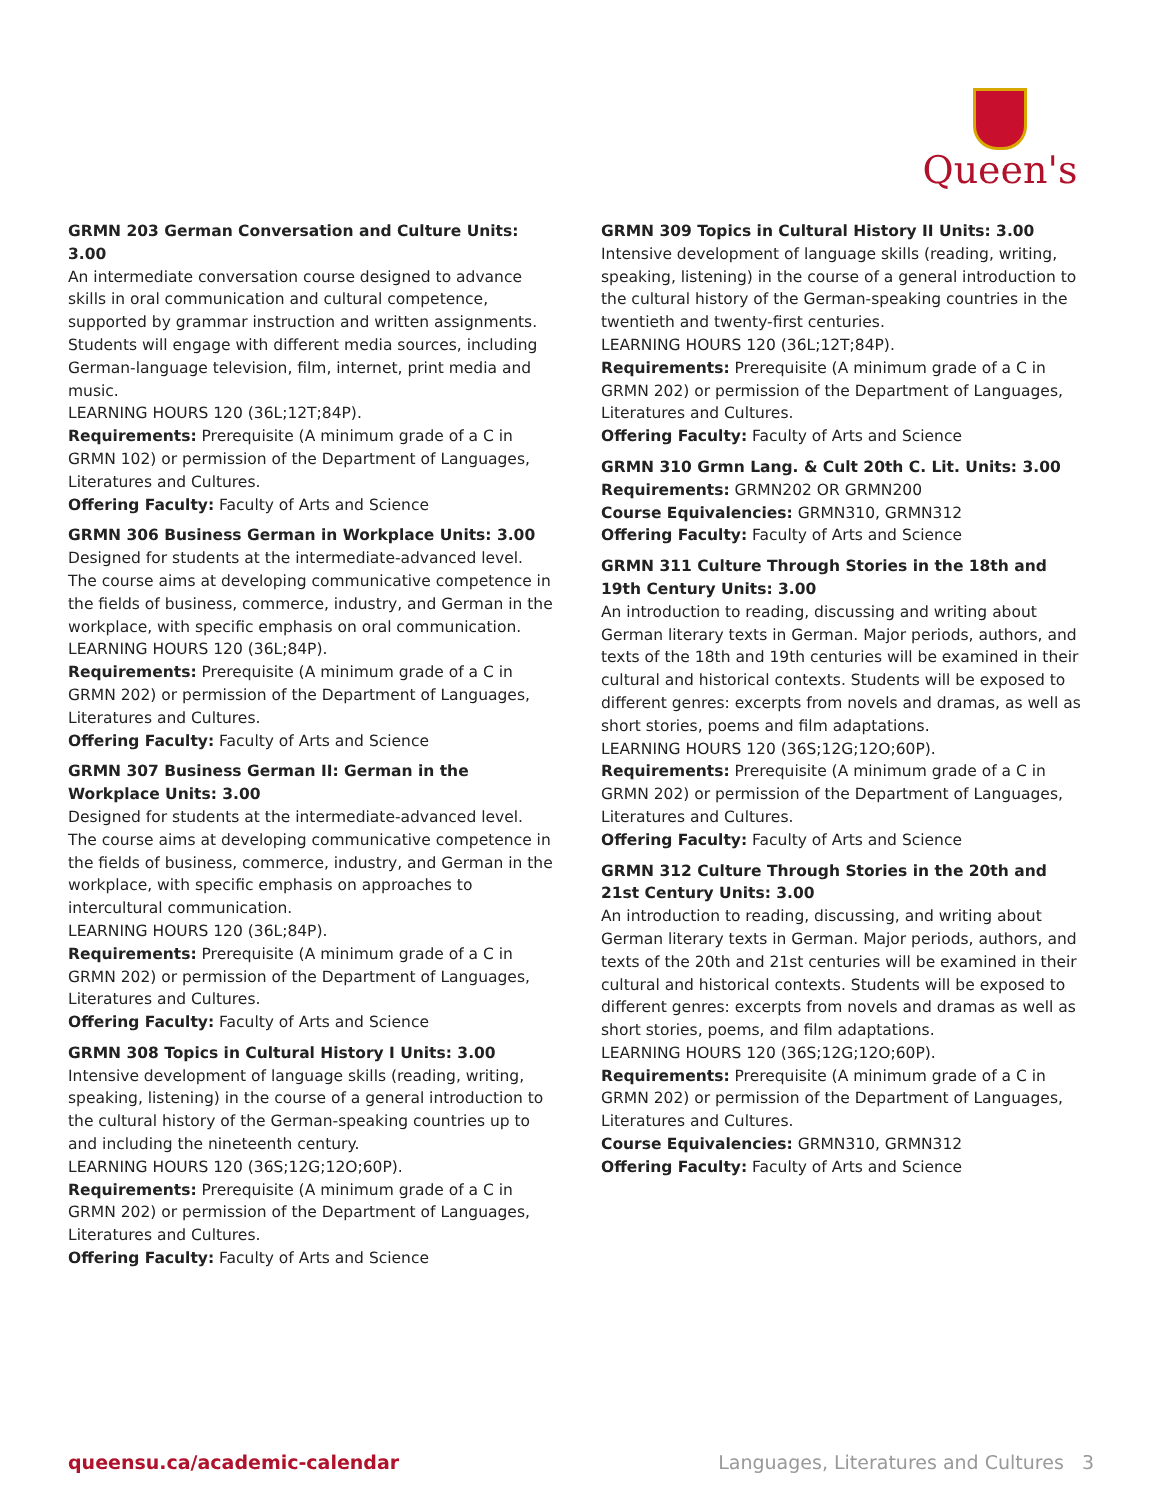Queen's
GRMN 203 German Conversation and Culture Units: 3.00
An intermediate conversation course designed to advance skills in oral communication and cultural competence, supported by grammar instruction and written assignments. Students will engage with different media sources, including German-language television, film, internet, print media and music.
LEARNING HOURS 120 (36L;12T;84P).
Requirements: Prerequisite (A minimum grade of a C in GRMN 102) or permission of the Department of Languages, Literatures and Cultures.
Offering Faculty: Faculty of Arts and Science
GRMN 306 Business German in Workplace Units: 3.00
Designed for students at the intermediate-advanced level. The course aims at developing communicative competence in the fields of business, commerce, industry, and German in the workplace, with specific emphasis on oral communication.
LEARNING HOURS 120 (36L;84P).
Requirements: Prerequisite (A minimum grade of a C in GRMN 202) or permission of the Department of Languages, Literatures and Cultures.
Offering Faculty: Faculty of Arts and Science
GRMN 307 Business German II: German in the Workplace Units: 3.00
Designed for students at the intermediate-advanced level. The course aims at developing communicative competence in the fields of business, commerce, industry, and German in the workplace, with specific emphasis on approaches to intercultural communication.
LEARNING HOURS 120 (36L;84P).
Requirements: Prerequisite (A minimum grade of a C in GRMN 202) or permission of the Department of Languages, Literatures and Cultures.
Offering Faculty: Faculty of Arts and Science
GRMN 308 Topics in Cultural History I Units: 3.00
Intensive development of language skills (reading, writing, speaking, listening) in the course of a general introduction to the cultural history of the German-speaking countries up to and including the nineteenth century.
LEARNING HOURS 120 (36S;12G;12O;60P).
Requirements: Prerequisite (A minimum grade of a C in GRMN 202) or permission of the Department of Languages, Literatures and Cultures.
Offering Faculty: Faculty of Arts and Science
GRMN 309 Topics in Cultural History II Units: 3.00
Intensive development of language skills (reading, writing, speaking, listening) in the course of a general introduction to the cultural history of the German-speaking countries in the twentieth and twenty-first centuries.
LEARNING HOURS 120 (36L;12T;84P).
Requirements: Prerequisite (A minimum grade of a C in GRMN 202) or permission of the Department of Languages, Literatures and Cultures.
Offering Faculty: Faculty of Arts and Science
GRMN 310 Grmn Lang. & Cult 20th C. Lit. Units: 3.00
Requirements: GRMN202 OR GRMN200
Course Equivalencies: GRMN310, GRMN312
Offering Faculty: Faculty of Arts and Science
GRMN 311 Culture Through Stories in the 18th and 19th Century Units: 3.00
An introduction to reading, discussing and writing about German literary texts in German. Major periods, authors, and texts of the 18th and 19th centuries will be examined in their cultural and historical contexts. Students will be exposed to different genres: excerpts from novels and dramas, as well as short stories, poems and film adaptations.
LEARNING HOURS 120 (36S;12G;12O;60P).
Requirements: Prerequisite (A minimum grade of a C in GRMN 202) or permission of the Department of Languages, Literatures and Cultures.
Offering Faculty: Faculty of Arts and Science
GRMN 312 Culture Through Stories in the 20th and 21st Century Units: 3.00
An introduction to reading, discussing, and writing about German literary texts in German. Major periods, authors, and texts of the 20th and 21st centuries will be examined in their cultural and historical contexts. Students will be exposed to different genres: excerpts from novels and dramas as well as short stories, poems, and film adaptations.
LEARNING HOURS 120 (36S;12G;12O;60P).
Requirements: Prerequisite (A minimum grade of a C in GRMN 202) or permission of the Department of Languages, Literatures and Cultures.
Course Equivalencies: GRMN310, GRMN312
Offering Faculty: Faculty of Arts and Science
queensu.ca/academic-calendar Languages, Literatures and Cultures 3